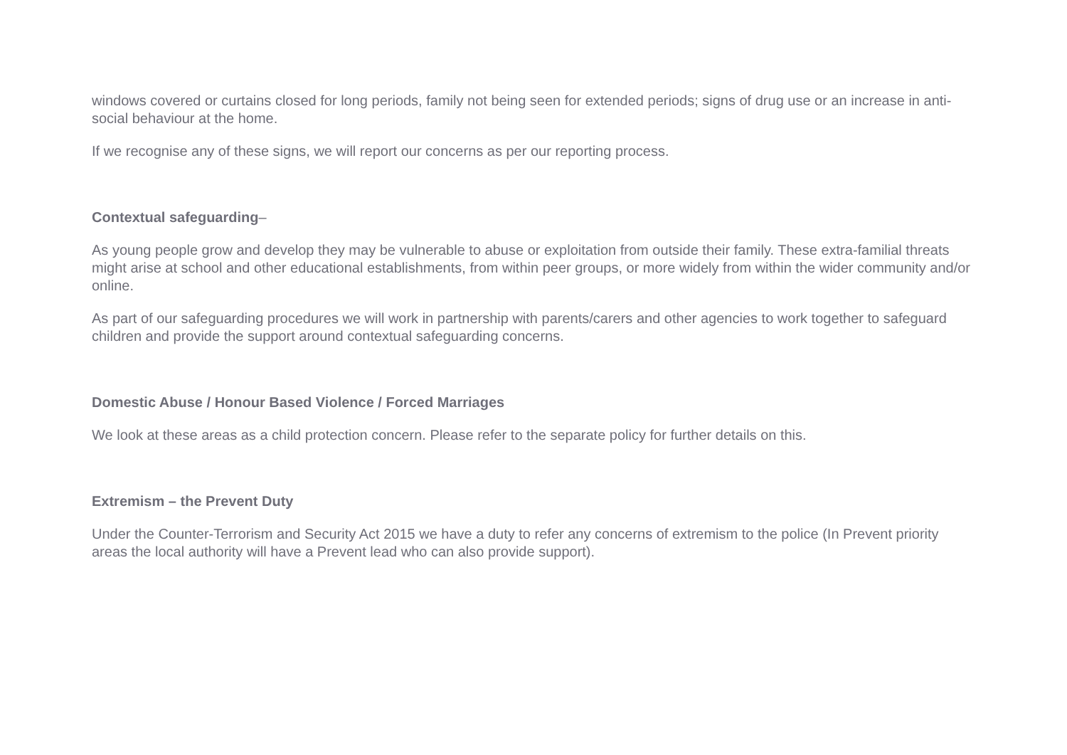windows covered or curtains closed for long periods, family not being seen for extended periods; signs of drug use or an increase in anti-social behaviour at the home.
If we recognise any of these signs, we will report our concerns as per our reporting process.
Contextual safeguarding–
As young people grow and develop they may be vulnerable to abuse or exploitation from outside their family. These extra-familial threats might arise at school and other educational establishments, from within peer groups, or more widely from within the wider community and/or online.
As part of our safeguarding procedures we will work in partnership with parents/carers and other agencies to work together to safeguard children and provide the support around contextual safeguarding concerns.
Domestic Abuse / Honour Based Violence / Forced Marriages
We look at these areas as a child protection concern. Please refer to the separate policy for further details on this.
Extremism – the Prevent Duty
Under the Counter-Terrorism and Security Act 2015 we have a duty to refer any concerns of extremism to the police (In Prevent priority areas the local authority will have a Prevent lead who can also provide support).